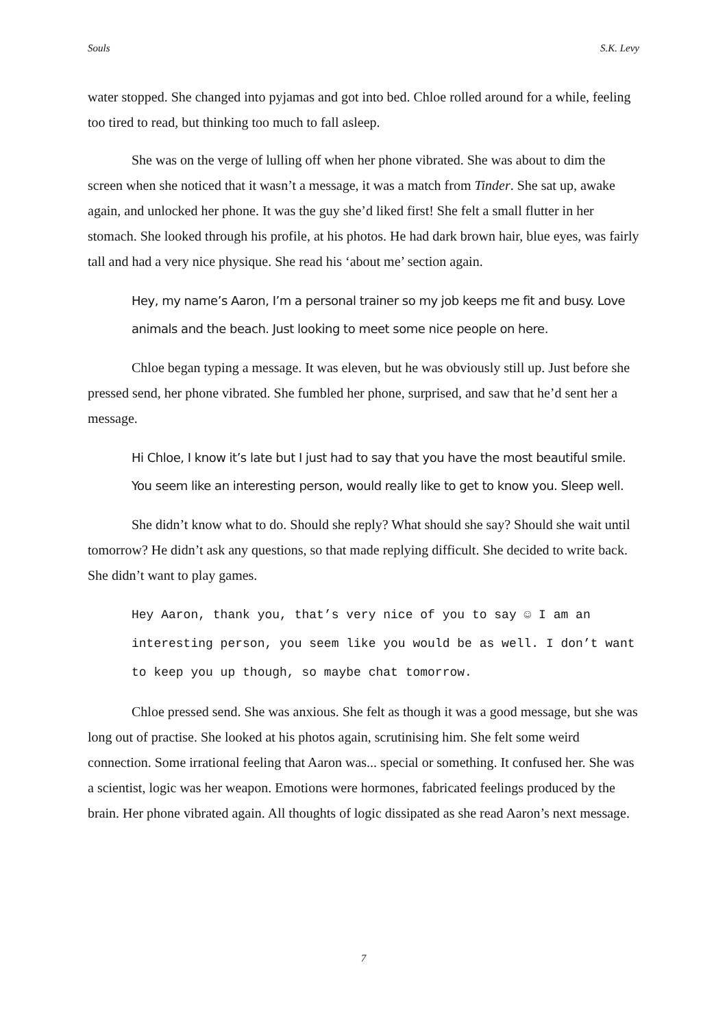Souls S.K. Levy
water stopped. She changed into pyjamas and got into bed. Chloe rolled around for a while, feeling too tired to read, but thinking too much to fall asleep.
She was on the verge of lulling off when her phone vibrated. She was about to dim the screen when she noticed that it wasn’t a message, it was a match from Tinder. She sat up, awake again, and unlocked her phone. It was the guy she’d liked first! She felt a small flutter in her stomach. She looked through his profile, at his photos. He had dark brown hair, blue eyes, was fairly tall and had a very nice physique. She read his ‘about me’ section again.
Hey, my name’s Aaron, I’m a personal trainer so my job keeps me fit and busy. Love animals and the beach. Just looking to meet some nice people on here.
Chloe began typing a message. It was eleven, but he was obviously still up. Just before she pressed send, her phone vibrated. She fumbled her phone, surprised, and saw that he’d sent her a message.
Hi Chloe, I know it’s late but I just had to say that you have the most beautiful smile. You seem like an interesting person, would really like to get to know you. Sleep well.
She didn’t know what to do. Should she reply? What should she say? Should she wait until tomorrow? He didn’t ask any questions, so that made replying difficult. She decided to write back. She didn’t want to play games.
Hey Aaron, thank you, that’s very nice of you to say ☺ I am an interesting person, you seem like you would be as well. I don’t want to keep you up though, so maybe chat tomorrow.
Chloe pressed send. She was anxious. She felt as though it was a good message, but she was long out of practise. She looked at his photos again, scrutinising him. She felt some weird connection. Some irrational feeling that Aaron was... special or something. It confused her. She was a scientist, logic was her weapon. Emotions were hormones, fabricated feelings produced by the brain. Her phone vibrated again. All thoughts of logic dissipated as she read Aaron’s next message.
7